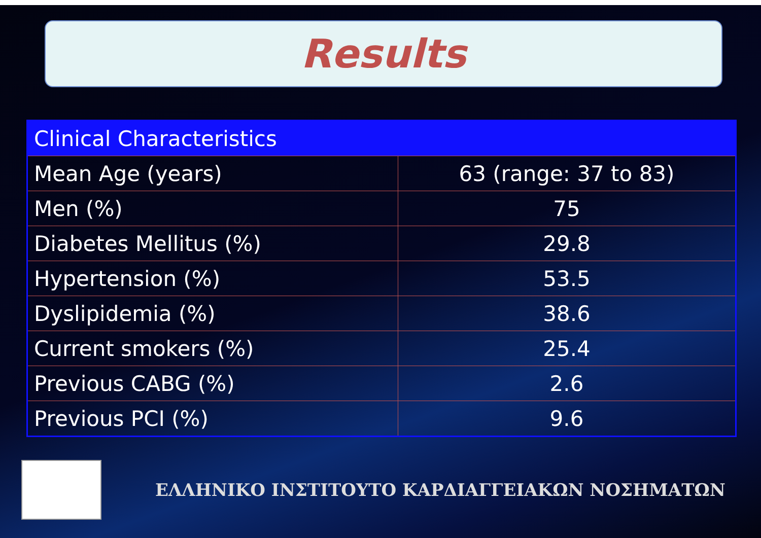Results
| Clinical Characteristics | |
| --- | --- |
| Mean Age (years) | 63 (range: 37 to 83) |
| Men (%) | 75 |
| Diabetes Mellitus (%) | 29.8 |
| Hypertension (%) | 53.5 |
| Dyslipidemia (%) | 38.6 |
| Current smokers (%) | 25.4 |
| Previous CABG (%) | 2.6 |
| Previous PCI (%) | 9.6 |
ΕΛΛΗΝΙΚΟ ΙΝΣΤΙΤΟΥΤΟ ΚΑΡΔΙΑΓΓΕΙΑΚΩΝ ΝΟΣΗΜΑΤΩΝ